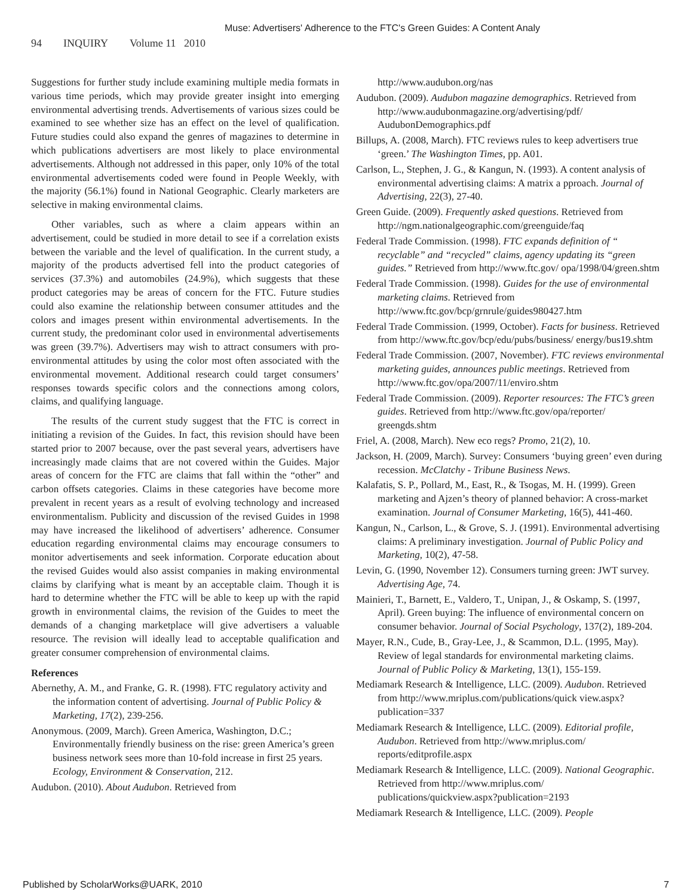Muse: Advertisers' Adherence to the FTC's Green Guides: A Content Analy
94 INQUIRY Volume 11 2010
Suggestions for further study include examining multiple media formats in various time periods, which may provide greater insight into emerging environmental advertising trends. Advertisements of various sizes could be examined to see whether size has an effect on the level of qualification. Future studies could also expand the genres of magazines to determine in which publications advertisers are most likely to place environmental advertisements. Although not addressed in this paper, only 10% of the total environmental advertisements coded were found in People Weekly, with the majority (56.1%) found in National Geographic. Clearly marketers are selective in making environmental claims.
Other variables, such as where a claim appears within an advertisement, could be studied in more detail to see if a correlation exists between the variable and the level of qualification. In the current study, a majority of the products advertised fell into the product categories of services (37.3%) and automobiles (24.9%), which suggests that these product categories may be areas of concern for the FTC. Future studies could also examine the relationship between consumer attitudes and the colors and images present within environmental advertisements. In the current study, the predominant color used in environmental advertisements was green (39.7%). Advertisers may wish to attract consumers with pro-environmental attitudes by using the color most often associated with the environmental movement. Additional research could target consumers’ responses towards specific colors and the connections among colors, claims, and qualifying language.
The results of the current study suggest that the FTC is correct in initiating a revision of the Guides. In fact, this revision should have been started prior to 2007 because, over the past several years, advertisers have increasingly made claims that are not covered within the Guides. Major areas of concern for the FTC are claims that fall within the “other” and carbon offsets categories. Claims in these categories have become more prevalent in recent years as a result of evolving technology and increased environmentalism. Publicity and discussion of the revised Guides in 1998 may have increased the likelihood of advertisers’ adherence. Consumer education regarding environmental claims may encourage consumers to monitor advertisements and seek information. Corporate education about the revised Guides would also assist companies in making environmental claims by clarifying what is meant by an acceptable claim. Though it is hard to determine whether the FTC will be able to keep up with the rapid growth in environmental claims, the revision of the Guides to meet the demands of a changing marketplace will give advertisers a valuable resource. The revision will ideally lead to acceptable qualification and greater consumer comprehension of environmental claims.
References
Abernethy, A. M., and Franke, G. R. (1998). FTC regulatory activity and the information content of advertising. Journal of Public Policy & Marketing, 17(2), 239-256.
Anonymous. (2009, March). Green America, Washington, D.C.; Environmentally friendly business on the rise: green America’s green business network sees more than 10-fold increase in first 25 years. Ecology, Environment & Conservation, 212.
Audubon. (2010). About Audubon. Retrieved from
http://www.audubon.org/nas
Audubon. (2009). Audubon magazine demographics. Retrieved from http://www.audubonmagazine.org/advertising/pdf/ AudubonDemographics.pdf
Billups, A. (2008, March). FTC reviews rules to keep advertisers true ‘green.’ The Washington Times, pp. A01.
Carlson, L., Stephen, J. G., & Kangun, N. (1993). A content analysis of environmental advertising claims: A matrix a pproach. Journal of Advertising, 22(3), 27-40.
Green Guide. (2009). Frequently asked questions. Retrieved from http://ngm.nationalgeographic.com/greenguide/faq
Federal Trade Commission. (1998). FTC expands definition of “ recyclable” and “recycled” claims, agency updating its “green guides.” Retrieved from http://www.ftc.gov/ opa/1998/04/green.shtm
Federal Trade Commission. (1998). Guides for the use of environmental marketing claims. Retrieved from http://www.ftc.gov/bcp/grnrule/guides980427.htm
Federal Trade Commission. (1999, October). Facts for business. Retrieved from http://www.ftc.gov/bcp/edu/pubs/business/ energy/bus19.shtm
Federal Trade Commission. (2007, November). FTC reviews environmental marketing guides, announces public meetings. Retrieved from http://www.ftc.gov/opa/2007/11/enviro.shtm
Federal Trade Commission. (2009). Reporter resources: The FTC’s green guides. Retrieved from http://www.ftc.gov/opa/reporter/ greengds.shtm
Friel, A. (2008, March). New eco regs? Promo, 21(2), 10.
Jackson, H. (2009, March). Survey: Consumers ‘buying green’ even during recession. McClatchy - Tribune Business News.
Kalafatis, S. P., Pollard, M., East, R., & Tsogas, M. H. (1999). Green marketing and Ajzen’s theory of planned behavior: A cross-market examination. Journal of Consumer Marketing, 16(5), 441-460.
Kangun, N., Carlson, L., & Grove, S. J. (1991). Environmental advertising claims: A preliminary investigation. Journal of Public Policy and Marketing, 10(2), 47-58.
Levin, G. (1990, November 12). Consumers turning green: JWT survey. Advertising Age, 74.
Mainieri, T., Barnett, E., Valdero, T., Unipan, J., & Oskamp, S. (1997, April). Green buying: The influence of environmental concern on consumer behavior. Journal of Social Psychology, 137(2), 189-204.
Mayer, R.N., Cude, B., Gray-Lee, J., & Scammon, D.L. (1995, May). Review of legal standards for environmental marketing claims. Journal of Public Policy & Marketing, 13(1), 155-159.
Mediamark Research & Intelligence, LLC. (2009). Audubon. Retrieved from http://www.mriplus.com/publications/quick view.aspx?publication=337
Mediamark Research & Intelligence, LLC. (2009). Editorial profile, Audubon. Retrieved from http://www.mriplus.com/ reports/editprofile.aspx
Mediamark Research & Intelligence, LLC. (2009). National Geographic. Retrieved from http://www.mriplus.com/ publications/quickview.aspx?publication=2193
Mediamark Research & Intelligence, LLC. (2009). People
Published by ScholarWorks@UARK, 2010 7